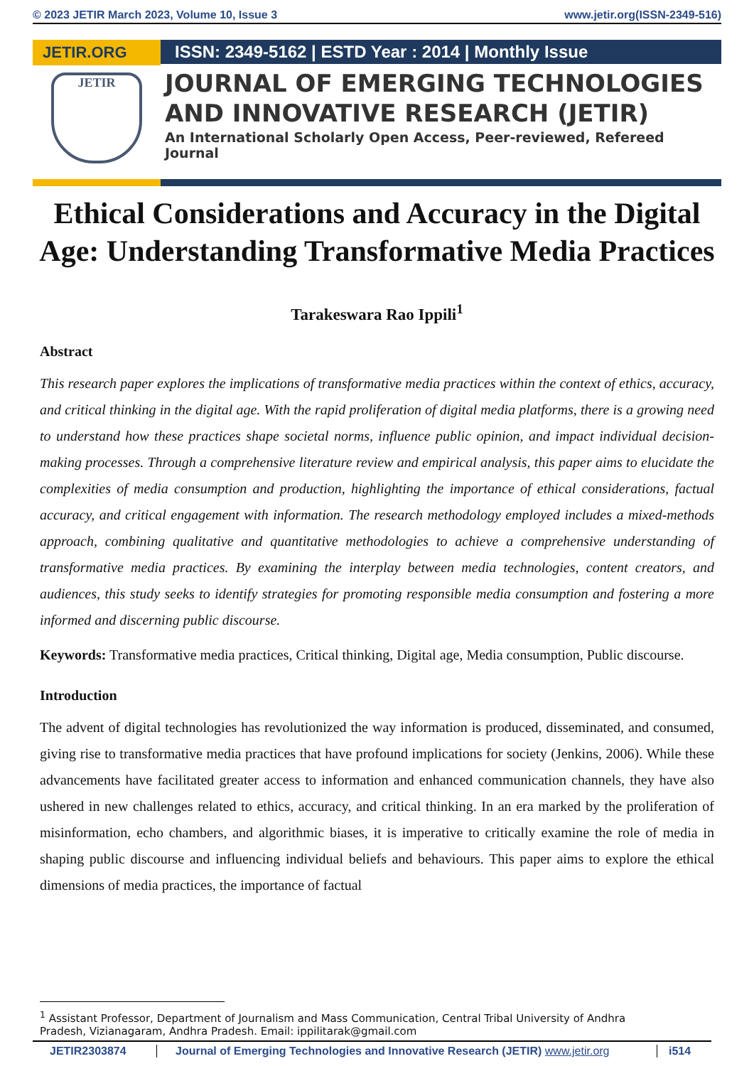© 2023 JETIR March 2023, Volume 10, Issue 3 www.jetir.org(ISSN-2349-516)
JETIR.ORG
JETIR
ISSN: 2349-5162 | ESTD Year : 2014 | Monthly Issue
JOURNAL OF EMERGING TECHNOLOGIES AND INNOVATIVE RESEARCH (JETIR)
An International Scholarly Open Access, Peer-reviewed, Refereed Journal
Ethical Considerations and Accuracy in the Digital Age: Understanding Transformative Media Practices
Tarakeswara Rao Ippili<sup>1</sup>
Abstract
This research paper explores the implications of transformative media practices within the context of ethics, accuracy, and critical thinking in the digital age. With the rapid proliferation of digital media platforms, there is a growing need to understand how these practices shape societal norms, influence public opinion, and impact individual decision-making processes. Through a comprehensive literature review and empirical analysis, this paper aims to elucidate the complexities of media consumption and production, highlighting the importance of ethical considerations, factual accuracy, and critical engagement with information. The research methodology employed includes a mixed-methods approach, combining qualitative and quantitative methodologies to achieve a comprehensive understanding of transformative media practices. By examining the interplay between media technologies, content creators, and audiences, this study seeks to identify strategies for promoting responsible media consumption and fostering a more informed and discerning public discourse.
Keywords: Transformative media practices, Critical thinking, Digital age, Media consumption, Public discourse.
Introduction
The advent of digital technologies has revolutionized the way information is produced, disseminated, and consumed, giving rise to transformative media practices that have profound implications for society (Jenkins, 2006). While these advancements have facilitated greater access to information and enhanced communication channels, they have also ushered in new challenges related to ethics, accuracy, and critical thinking. In an era marked by the proliferation of misinformation, echo chambers, and algorithmic biases, it is imperative to critically examine the role of media in shaping public discourse and influencing individual beliefs and behaviours. This paper aims to explore the ethical dimensions of media practices, the importance of factual
<sup>1</sup> Assistant Professor, Department of Journalism and Mass Communication, Central Tribal University of Andhra
Pradesh, Vizianagaram, Andhra Pradesh. Email: ippilitarak@gmail.com
JETIR2303874 Journal of Emerging Technologies and Innovative Research (JETIR) www.jetir.org i514